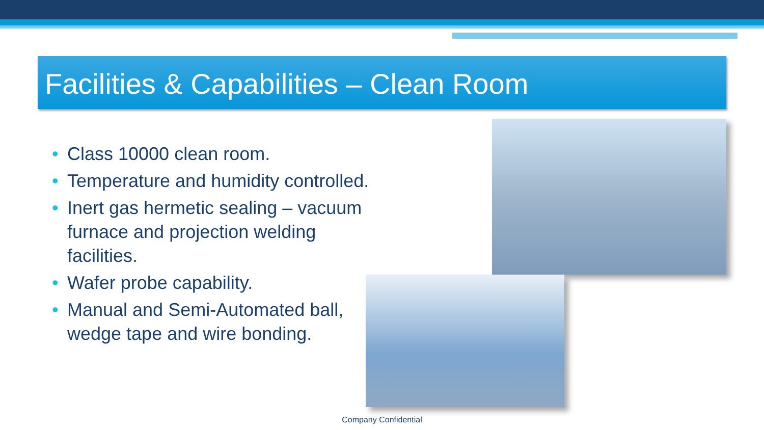Facilities & Capabilities – Clean Room
• Class 10000 clean room.
• Temperature and humidity controlled.
• Inert gas hermetic sealing – vacuum furnace and projection welding facilities.
• Wafer probe capability.
• Manual and Semi-Automated ball, wedge tape and wire bonding.
Company Confidential